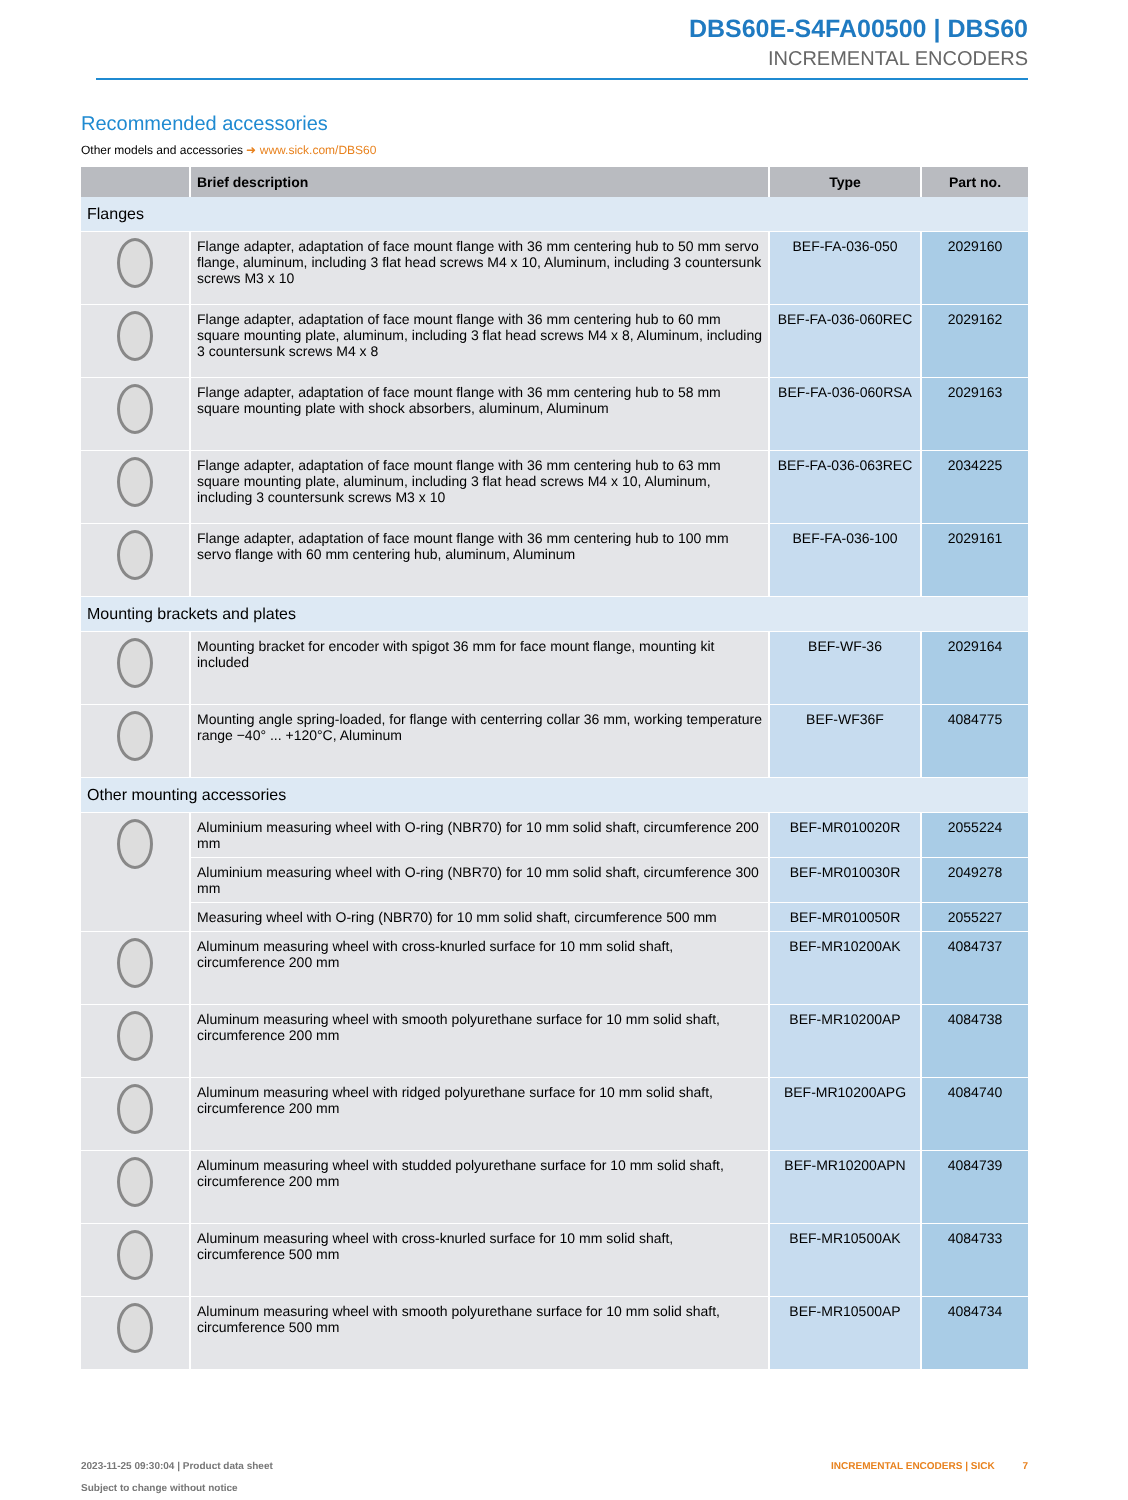DBS60E-S4FA00500 | DBS60
INCREMENTAL ENCODERS
Recommended accessories
Other models and accessories ➜ www.sick.com/DBS60
| | Brief description | Type | Part no. |
| --- | --- | --- | --- |
| Flanges | | | |
| | Flange adapter, adaptation of face mount flange with 36 mm centering hub to 50 mm servo flange, aluminum, including 3 flat head screws M4 x 10, Aluminum, including 3 countersunk screws M3 x 10 | BEF-FA-036-050 | 2029160 |
| | Flange adapter, adaptation of face mount flange with 36 mm centering hub to 60 mm square mounting plate, aluminum, including 3 flat head screws M4 x 8, Aluminum, including 3 countersunk screws M4 x 8 | BEF-FA-036-060REC | 2029162 |
| | Flange adapter, adaptation of face mount flange with 36 mm centering hub to 58 mm square mounting plate with shock absorbers, aluminum, Aluminum | BEF-FA-036-060RSA | 2029163 |
| | Flange adapter, adaptation of face mount flange with 36 mm centering hub to 63 mm square mounting plate, aluminum, including 3 flat head screws M4 x 10, Aluminum, including 3 countersunk screws M3 x 10 | BEF-FA-036-063REC | 2034225 |
| | Flange adapter, adaptation of face mount flange with 36 mm centering hub to 100 mm servo flange with 60 mm centering hub, aluminum, Aluminum | BEF-FA-036-100 | 2029161 |
| Mounting brackets and plates | | | |
| | Mounting bracket for encoder with spigot 36 mm for face mount flange, mounting kit included | BEF-WF-36 | 2029164 |
| | Mounting angle spring-loaded, for flange with centerring collar 36 mm, working temperature range −40° ... +120°C, Aluminum | BEF-WF36F | 4084775 |
| Other mounting accessories | | | |
| | Aluminium measuring wheel with O-ring (NBR70) for 10 mm solid shaft, circumference 200 mm | BEF-MR010020R | 2055224 |
| | Aluminium measuring wheel with O-ring (NBR70) for 10 mm solid shaft, circumference 300 mm | BEF-MR010030R | 2049278 |
| | Measuring wheel with O-ring (NBR70) for 10 mm solid shaft, circumference 500 mm | BEF-MR010050R | 2055227 |
| | Aluminum measuring wheel with cross-knurled surface for 10 mm solid shaft, circumference 200 mm | BEF-MR10200AK | 4084737 |
| | Aluminum measuring wheel with smooth polyurethane surface for 10 mm solid shaft, circumference 200 mm | BEF-MR10200AP | 4084738 |
| | Aluminum measuring wheel with ridged polyurethane surface for 10 mm solid shaft, circumference 200 mm | BEF-MR10200APG | 4084740 |
| | Aluminum measuring wheel with studded polyurethane surface for 10 mm solid shaft, circumference 200 mm | BEF-MR10200APN | 4084739 |
| | Aluminum measuring wheel with cross-knurled surface for 10 mm solid shaft, circumference 500 mm | BEF-MR10500AK | 4084733 |
| | Aluminum measuring wheel with smooth polyurethane surface for 10 mm solid shaft, circumference 500 mm | BEF-MR10500AP | 4084734 |
2023-11-25 09:30:04 | Product data sheet
Subject to change without notice
INCREMENTAL ENCODERS | SICK 7